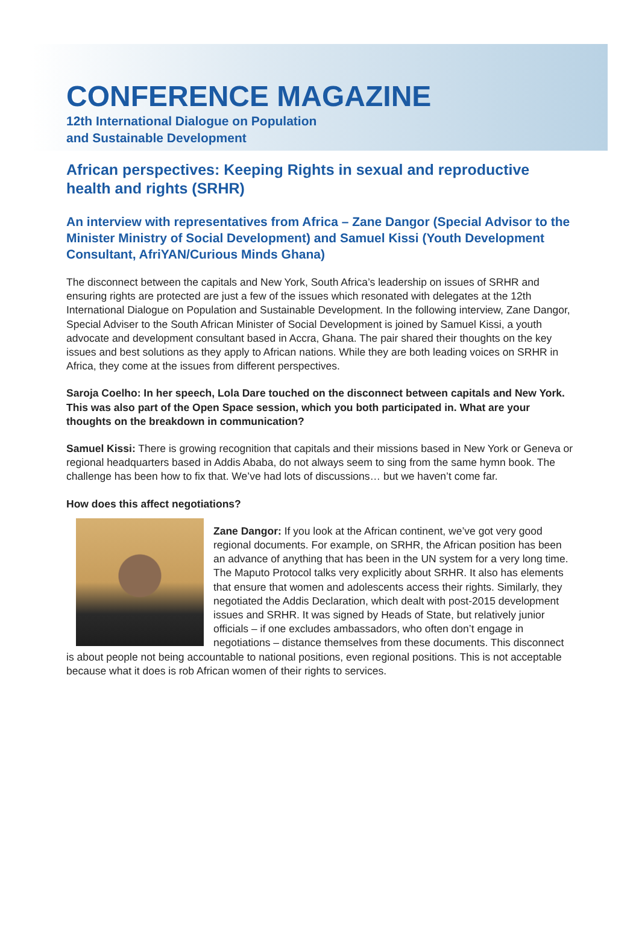CONFERENCE MAGAZINE
12th International Dialogue on Population
and Sustainable Development
African perspectives: Keeping Rights in sexual and reproductive health and rights (SRHR)
An interview with representatives from Africa – Zane Dangor (Special Advisor to the Minister Ministry of Social Development) and Samuel Kissi (Youth Development Consultant, AfriYAN/Curious Minds Ghana)
The disconnect between the capitals and New York, South Africa’s leadership on issues of SRHR and ensuring rights are protected are just a few of the issues which resonated with delegates at the 12th International Dialogue on Population and Sustainable Development. In the following interview, Zane Dangor, Special Adviser to the South African Minister of Social Development is joined by Samuel Kissi, a youth advocate and development consultant based in Accra, Ghana. The pair shared their thoughts on the key issues and best solutions as they apply to African nations. While they are both leading voices on SRHR in Africa, they come at the issues from different perspectives.
Saroja Coelho: In her speech, Lola Dare touched on the disconnect between capitals and New York. This was also part of the Open Space session, which you both participated in. What are your thoughts on the breakdown in communication?
Samuel Kissi: There is growing recognition that capitals and their missions based in New York or Geneva or regional headquarters based in Addis Ababa, do not always seem to sing from the same hymn book. The challenge has been how to fix that. We’ve had lots of discussions… but we haven’t come far.
How does this affect negotiations?
Zane Dangor: If you look at the African continent, we’ve got very good regional documents. For example, on SRHR, the African position has been an advance of anything that has been in the UN system for a very long time. The Maputo Protocol talks very explicitly about SRHR. It also has elements that ensure that women and adolescents access their rights. Similarly, they negotiated the Addis Declaration, which dealt with post-2015 development issues and SRHR. It was signed by Heads of State, but relatively junior officials – if one excludes ambassadors, who often don’t engage in negotiations – distance themselves from these documents. This disconnect is about people not being accountable to national positions, even regional positions. This is not acceptable because what it does is rob African women of their rights to services.